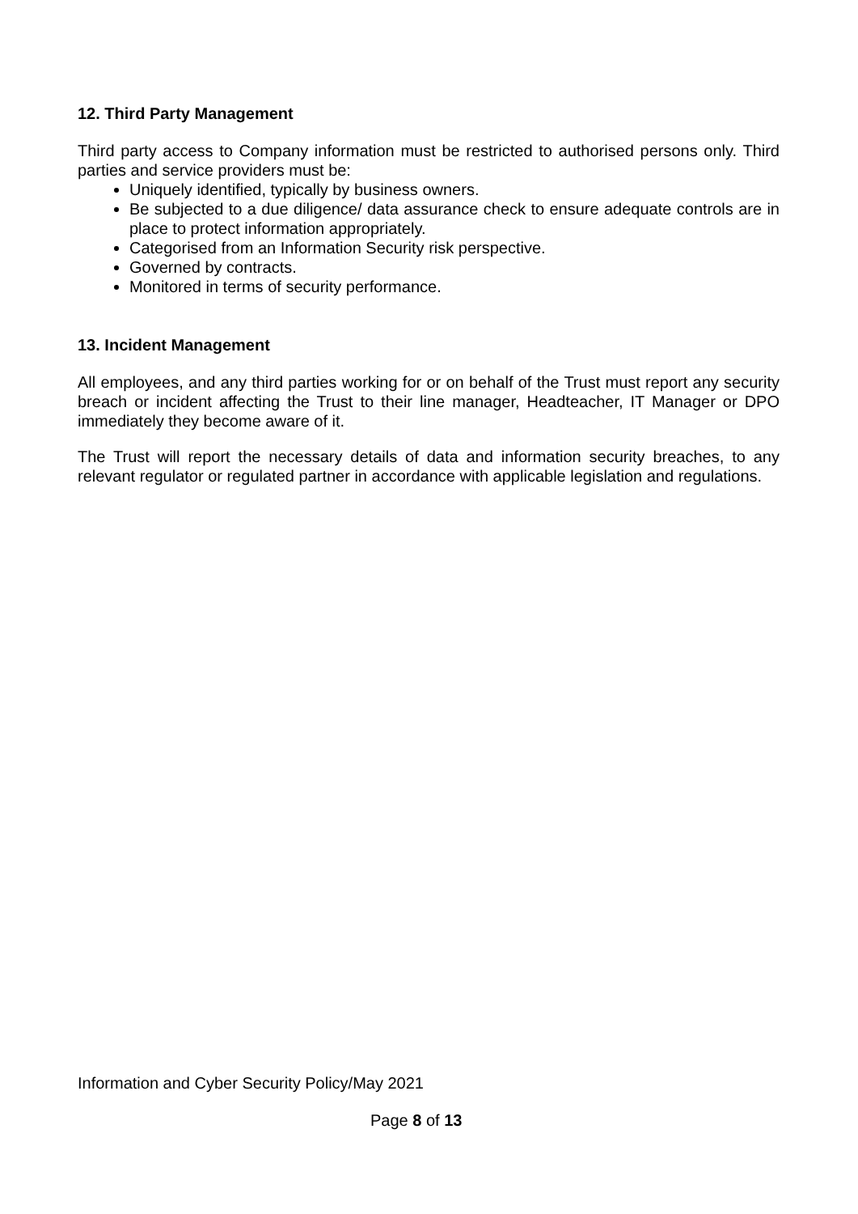12. Third Party Management
Third party access to Company information must be restricted to authorised persons only. Third parties and service providers must be:
Uniquely identified, typically by business owners.
Be subjected to a due diligence/ data assurance check to ensure adequate controls are in place to protect information appropriately.
Categorised from an Information Security risk perspective.
Governed by contracts.
Monitored in terms of security performance.
13. Incident Management
All employees, and any third parties working for or on behalf of the Trust must report any security breach or incident affecting the Trust to their line manager, Headteacher, IT Manager or DPO immediately they become aware of it.
The Trust will report the necessary details of data and information security breaches, to any relevant regulator or regulated partner in accordance with applicable legislation and regulations.
Information and Cyber Security Policy/May 2021
Page 8 of 13